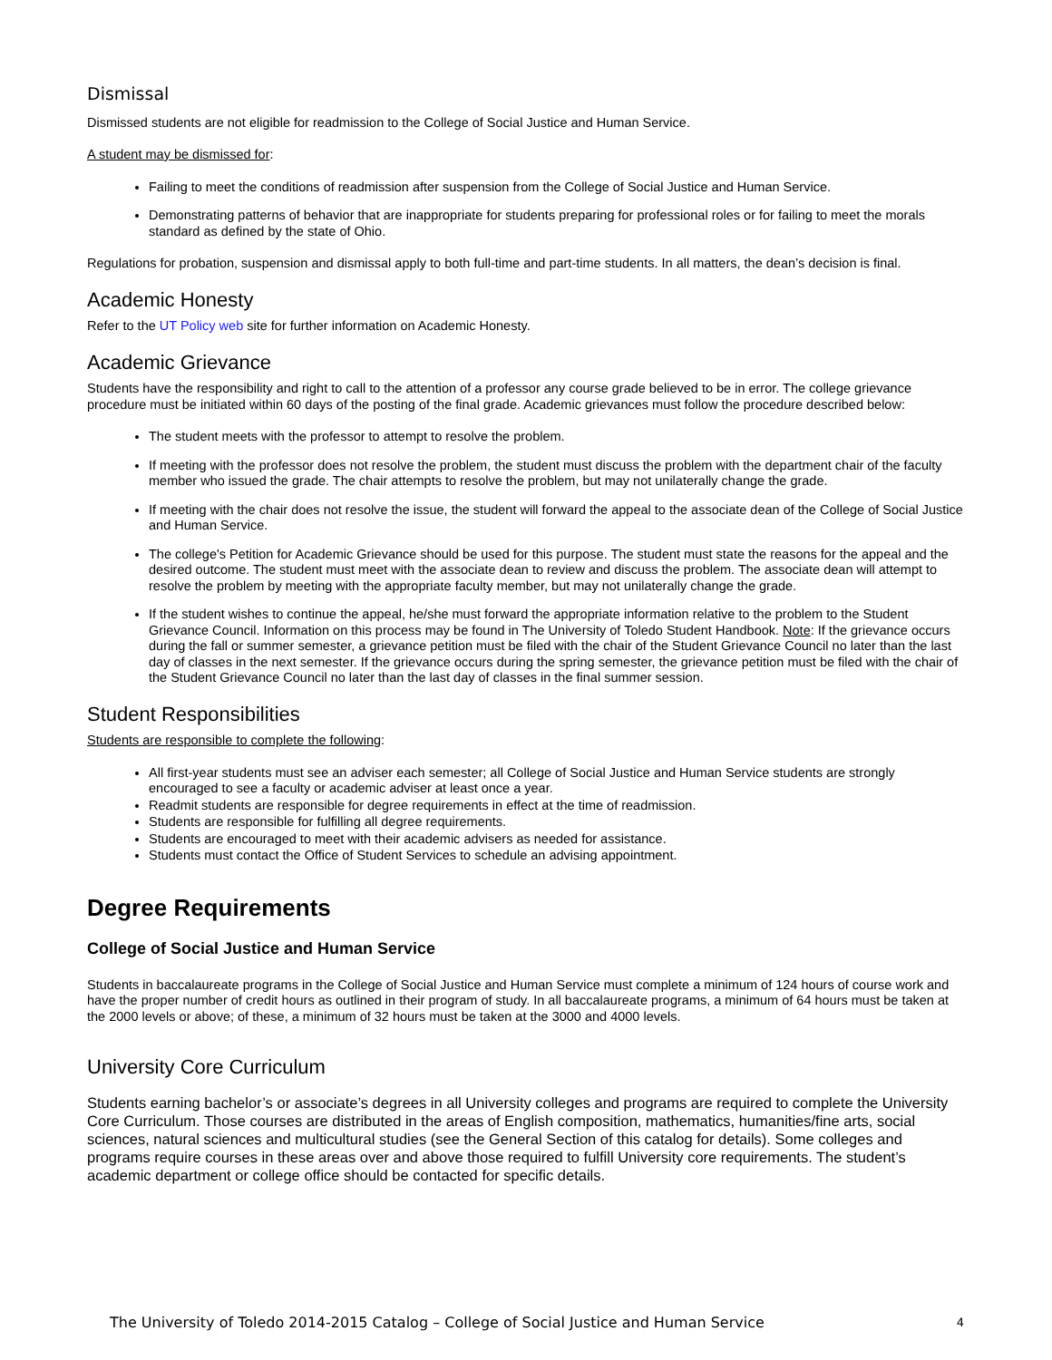Dismissal
Dismissed students are not eligible for readmission to the College of Social Justice and Human Service.
A student may be dismissed for:
Failing to meet the conditions of readmission after suspension from the College of Social Justice and Human Service.
Demonstrating patterns of behavior that are inappropriate for students preparing for professional roles or for failing to meet the morals standard as defined by the state of Ohio.
Regulations for probation, suspension and dismissal apply to both full-time and part-time students. In all matters, the dean’s decision is final.
Academic Honesty
Refer to the UT Policy web site for further information on Academic Honesty.
Academic Grievance
Students have the responsibility and right to call to the attention of a professor any course grade believed to be in error. The college grievance procedure must be initiated within 60 days of the posting of the final grade. Academic grievances must follow the procedure described below:
The student meets with the professor to attempt to resolve the problem.
If meeting with the professor does not resolve the problem, the student must discuss the problem with the department chair of the faculty member who issued the grade. The chair attempts to resolve the problem, but may not unilaterally change the grade.
If meeting with the chair does not resolve the issue, the student will forward the appeal to the associate dean of the College of Social Justice and Human Service.
The college's Petition for Academic Grievance should be used for this purpose. The student must state the reasons for the appeal and the desired outcome. The student must meet with the associate dean to review and discuss the problem. The associate dean will attempt to resolve the problem by meeting with the appropriate faculty member, but may not unilaterally change the grade.
If the student wishes to continue the appeal, he/she must forward the appropriate information relative to the problem to the Student Grievance Council. Information on this process may be found in The University of Toledo Student Handbook. Note: If the grievance occurs during the fall or summer semester, a grievance petition must be filed with the chair of the Student Grievance Council no later than the last day of classes in the next semester. If the grievance occurs during the spring semester, the grievance petition must be filed with the chair of the Student Grievance Council no later than the last day of classes in the final summer session.
Student Responsibilities
Students are responsible to complete the following:
All first-year students must see an adviser each semester; all College of Social Justice and Human Service students are strongly encouraged to see a faculty or academic adviser at least once a year.
Readmit students are responsible for degree requirements in effect at the time of readmission.
Students are responsible for fulfilling all degree requirements.
Students are encouraged to meet with their academic advisers as needed for assistance.
Students must contact the Office of Student Services to schedule an advising appointment.
Degree Requirements
College of Social Justice and Human Service
Students in baccalaureate programs in the College of Social Justice and Human Service must complete a minimum of 124 hours of course work and have the proper number of credit hours as outlined in their program of study. In all baccalaureate programs, a minimum of 64 hours must be taken at the 2000 levels or above; of these, a minimum of 32 hours must be taken at the 3000 and 4000 levels.
University Core Curriculum
Students earning bachelor’s or associate’s degrees in all University colleges and programs are required to complete the University Core Curriculum. Those courses are distributed in the areas of English composition, mathematics, humanities/fine arts, social sciences, natural sciences and multicultural studies (see the General Section of this catalog for details). Some colleges and programs require courses in these areas over and above those required to fulfill University core requirements. The student’s academic department or college office should be contacted for specific details.
The University of Toledo 2014-2015 Catalog – College of Social Justice and Human Service 4